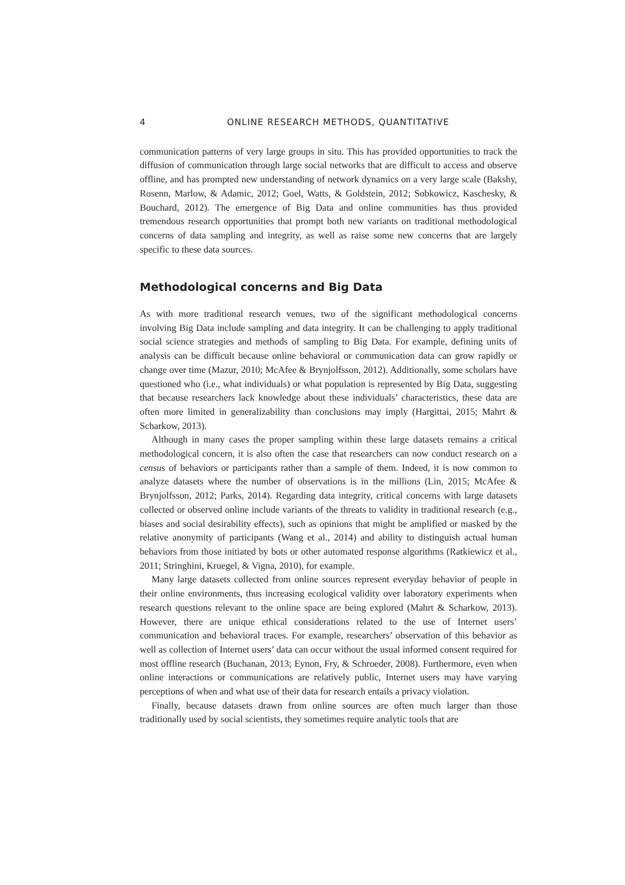4 ONLINE RESEARCH METHODS, QUANTITATIVE
communication patterns of very large groups in situ. This has provided opportunities to track the diffusion of communication through large social networks that are difficult to access and observe offline, and has prompted new understanding of network dynamics on a very large scale (Bakshy, Rosenn, Marlow, & Adamic, 2012; Goel, Watts, & Goldstein, 2012; Sobkowicz, Kaschesky, & Bouchard, 2012). The emergence of Big Data and online communities has thus provided tremendous research opportunities that prompt both new variants on traditional methodological concerns of data sampling and integrity, as well as raise some new concerns that are largely specific to these data sources.
Methodological concerns and Big Data
As with more traditional research venues, two of the significant methodological concerns involving Big Data include sampling and data integrity. It can be challenging to apply traditional social science strategies and methods of sampling to Big Data. For example, defining units of analysis can be difficult because online behavioral or communication data can grow rapidly or change over time (Mazur, 2010; McAfee & Brynjolfsson, 2012). Additionally, some scholars have questioned who (i.e., what individuals) or what population is represented by Big Data, suggesting that because researchers lack knowledge about these individuals’ characteristics, these data are often more limited in generalizability than conclusions may imply (Hargittai, 2015; Mahrt & Scharkow, 2013).
Although in many cases the proper sampling within these large datasets remains a critical methodological concern, it is also often the case that researchers can now conduct research on a census of behaviors or participants rather than a sample of them. Indeed, it is now common to analyze datasets where the number of observations is in the millions (Lin, 2015; McAfee & Brynjolfsson, 2012; Parks, 2014). Regarding data integrity, critical concerns with large datasets collected or observed online include variants of the threats to validity in traditional research (e.g., biases and social desirability effects), such as opinions that might be amplified or masked by the relative anonymity of participants (Wang et al., 2014) and ability to distinguish actual human behaviors from those initiated by bots or other automated response algorithms (Ratkiewicz et al., 2011; Stringhini, Kruegel, & Vigna, 2010), for example.
Many large datasets collected from online sources represent everyday behavior of people in their online environments, thus increasing ecological validity over laboratory experiments when research questions relevant to the online space are being explored (Mahrt & Scharkow, 2013). However, there are unique ethical considerations related to the use of Internet users’ communication and behavioral traces. For example, researchers’ observation of this behavior as well as collection of Internet users’ data can occur without the usual informed consent required for most offline research (Buchanan, 2013; Eynon, Fry, & Schroeder, 2008). Furthermore, even when online interactions or communications are relatively public, Internet users may have varying perceptions of when and what use of their data for research entails a privacy violation.
Finally, because datasets drawn from online sources are often much larger than those traditionally used by social scientists, they sometimes require analytic tools that are